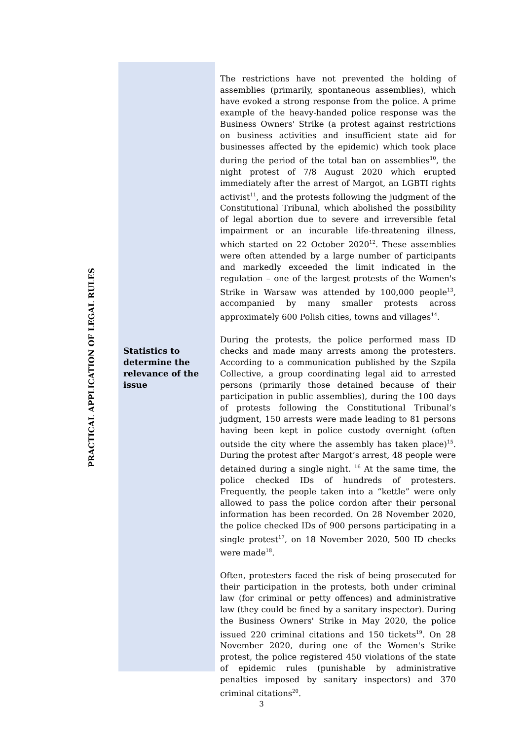PRACTICAL APPLICATION OF LEGAL RULES
Statistics to determine the relevance of the issue
The restrictions have not prevented the holding of assemblies (primarily, spontaneous assemblies), which have evoked a strong response from the police. A prime example of the heavy-handed police response was the Business Owners' Strike (a protest against restrictions on business activities and insufficient state aid for businesses affected by the epidemic) which took place during the period of the total ban on assemblies<sup>10</sup>, the night protest of 7/8 August 2020 which erupted immediately after the arrest of Margot, an LGBTI rights activist<sup>11</sup>, and the protests following the judgment of the Constitutional Tribunal, which abolished the possibility of legal abortion due to severe and irreversible fetal impairment or an incurable life-threatening illness, which started on 22 October 2020<sup>12</sup>. These assemblies were often attended by a large number of participants and markedly exceeded the limit indicated in the regulation – one of the largest protests of the Women's Strike in Warsaw was attended by 100,000 people<sup>13</sup>, accompanied by many smaller protests across approximately 600 Polish cities, towns and villages<sup>14</sup>.
During the protests, the police performed mass ID checks and made many arrests among the protesters. According to a communication published by the Szpila Collective, a group coordinating legal aid to arrested persons (primarily those detained because of their participation in public assemblies), during the 100 days of protests following the Constitutional Tribunal’s judgment, 150 arrests were made leading to 81 persons having been kept in police custody overnight (often outside the city where the assembly has taken place)<sup>15</sup>. During the protest after Margot’s arrest, 48 people were detained during a single night. <sup>16</sup> At the same time, the police checked IDs of hundreds of protesters. Frequently, the people taken into a “kettle” were only allowed to pass the police cordon after their personal information has been recorded. On 28 November 2020, the police checked IDs of 900 persons participating in a single protest<sup>17</sup>, on 18 November 2020, 500 ID checks were made<sup>18</sup>.
Often, protesters faced the risk of being prosecuted for their participation in the protests, both under criminal law (for criminal or petty offences) and administrative law (they could be fined by a sanitary inspector). During the Business Owners' Strike in May 2020, the police issued 220 criminal citations and 150 tickets<sup>19</sup>. On 28 November 2020, during one of the Women's Strike protest, the police registered 450 violations of the state of epidemic rules (punishable by administrative penalties imposed by sanitary inspectors) and 370 criminal citations<sup>20</sup>.
3